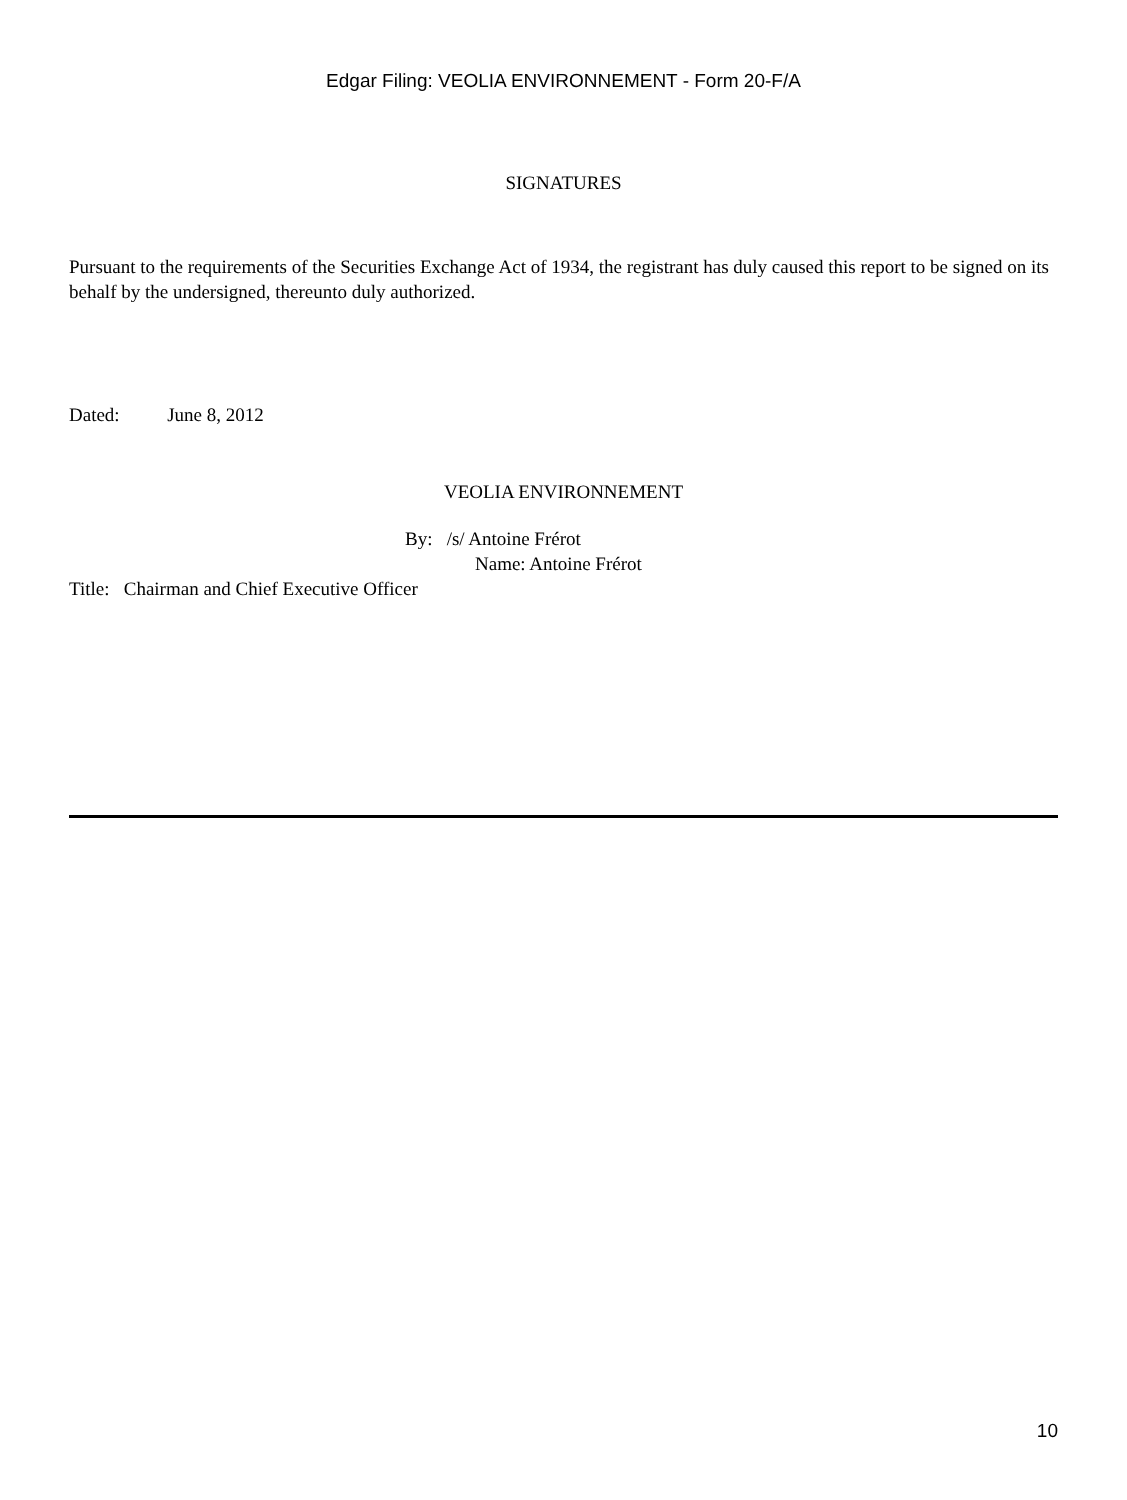Edgar Filing: VEOLIA ENVIRONNEMENT - Form 20-F/A
SIGNATURES
Pursuant to the requirements of the Securities Exchange Act of 1934, the registrant has duly caused this report to be signed on its behalf by the undersigned, thereunto duly authorized.
Dated: June 8, 2012
VEOLIA ENVIRONNEMENT
By: /s/ Antoine Frérot
Name: Antoine Frérot
Title: Chairman and Chief Executive Officer
10